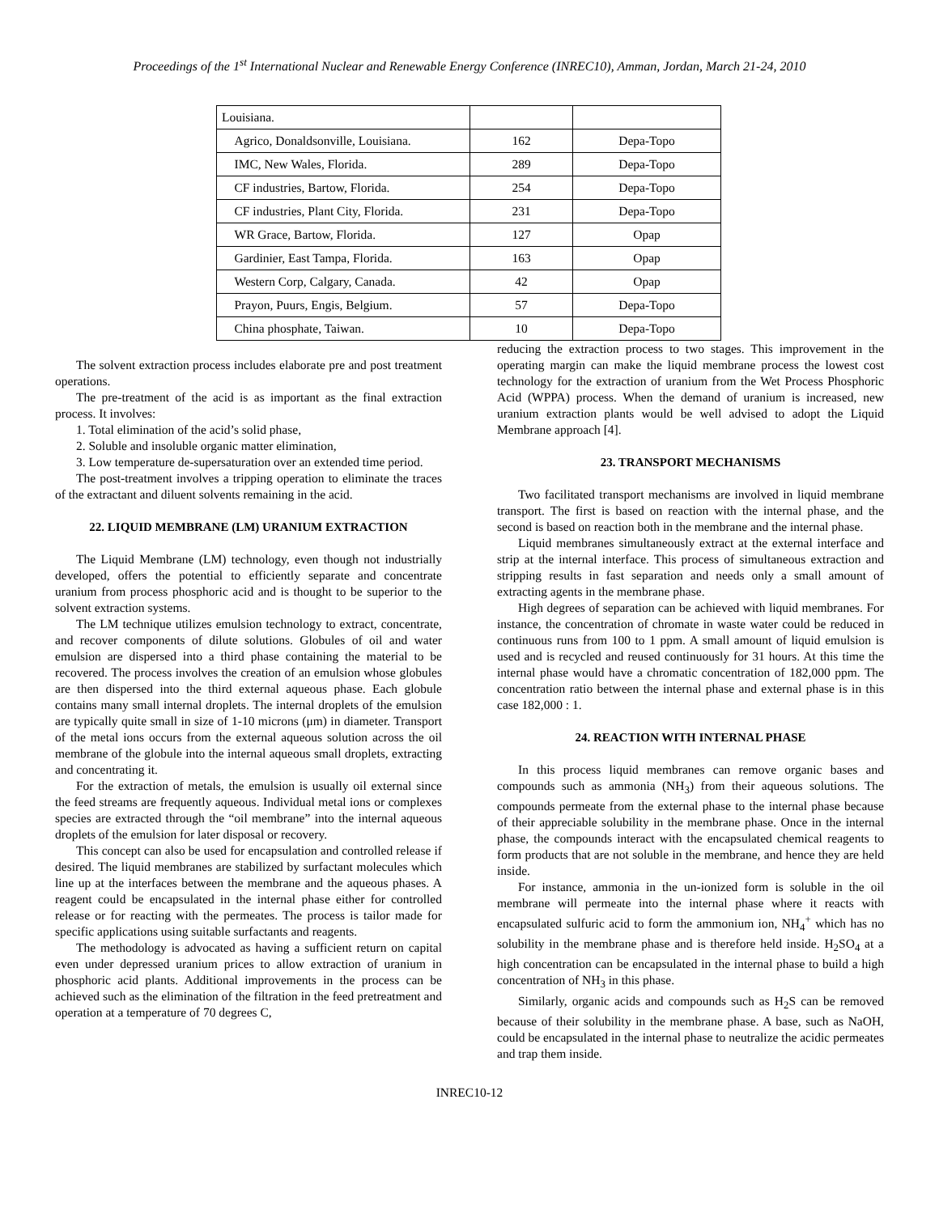Proceedings of the 1<sup>st</sup> International Nuclear and Renewable Energy Conference (INREC10), Amman, Jordan, March 21-24, 2010
| Louisiana. | | |
| Agrico, Donaldsonville, Louisiana. | 162 | Depa-Topo |
| IMC, New Wales, Florida. | 289 | Depa-Topo |
| CF industries, Bartow, Florida. | 254 | Depa-Topo |
| CF industries, Plant City, Florida. | 231 | Depa-Topo |
| WR Grace, Bartow, Florida. | 127 | Opap |
| Gardinier, East Tampa, Florida. | 163 | Opap |
| Western Corp, Calgary, Canada. | 42 | Opap |
| Prayon, Puurs, Engis, Belgium. | 57 | Depa-Topo |
| China phosphate, Taiwan. | 10 | Depa-Topo |
The solvent extraction process includes elaborate pre and post treatment operations.
The pre-treatment of the acid is as important as the final extraction process. It involves:
1. Total elimination of the acid’s solid phase,
2. Soluble and insoluble organic matter elimination,
3. Low temperature de-supersaturation over an extended time period.
The post-treatment involves a tripping operation to eliminate the traces of the extractant and diluent solvents remaining in the acid.
22. LIQUID MEMBRANE (LM) URANIUM EXTRACTION
The Liquid Membrane (LM) technology, even though not industrially developed, offers the potential to efficiently separate and concentrate uranium from process phosphoric acid and is thought to be superior to the solvent extraction systems.
The LM technique utilizes emulsion technology to extract, concentrate, and recover components of dilute solutions. Globules of oil and water emulsion are dispersed into a third phase containing the material to be recovered. The process involves the creation of an emulsion whose globules are then dispersed into the third external aqueous phase. Each globule contains many small internal droplets. The internal droplets of the emulsion are typically quite small in size of 1-10 microns (μm) in diameter. Transport of the metal ions occurs from the external aqueous solution across the oil membrane of the globule into the internal aqueous small droplets, extracting and concentrating it.
For the extraction of metals, the emulsion is usually oil external since the feed streams are frequently aqueous. Individual metal ions or complexes species are extracted through the “oil membrane” into the internal aqueous droplets of the emulsion for later disposal or recovery.
This concept can also be used for encapsulation and controlled release if desired. The liquid membranes are stabilized by surfactant molecules which line up at the interfaces between the membrane and the aqueous phases. A reagent could be encapsulated in the internal phase either for controlled release or for reacting with the permeates. The process is tailor made for specific applications using suitable surfactants and reagents.
The methodology is advocated as having a sufficient return on capital even under depressed uranium prices to allow extraction of uranium in phosphoric acid plants. Additional improvements in the process can be achieved such as the elimination of the filtration in the feed pretreatment and operation at a temperature of 70 degrees C,
reducing the extraction process to two stages. This improvement in the operating margin can make the liquid membrane process the lowest cost technology for the extraction of uranium from the Wet Process Phosphoric Acid (WPPA) process. When the demand of uranium is increased, new uranium extraction plants would be well advised to adopt the Liquid Membrane approach [4].
23. TRANSPORT MECHANISMS
Two facilitated transport mechanisms are involved in liquid membrane transport. The first is based on reaction with the internal phase, and the second is based on reaction both in the membrane and the internal phase.
Liquid membranes simultaneously extract at the external interface and strip at the internal interface. This process of simultaneous extraction and stripping results in fast separation and needs only a small amount of extracting agents in the membrane phase.
High degrees of separation can be achieved with liquid membranes. For instance, the concentration of chromate in waste water could be reduced in continuous runs from 100 to 1 ppm. A small amount of liquid emulsion is used and is recycled and reused continuously for 31 hours. At this time the internal phase would have a chromatic concentration of 182,000 ppm. The concentration ratio between the internal phase and external phase is in this case 182,000 : 1.
24. REACTION WITH INTERNAL PHASE
In this process liquid membranes can remove organic bases and compounds such as ammonia (NH<sub>3</sub>) from their aqueous solutions. The compounds permeate from the external phase to the internal phase because of their appreciable solubility in the membrane phase. Once in the internal phase, the compounds interact with the encapsulated chemical reagents to form products that are not soluble in the membrane, and hence they are held inside.
For instance, ammonia in the un-ionized form is soluble in the oil membrane will permeate into the internal phase where it reacts with encapsulated sulfuric acid to form the ammonium ion, NH<sub>4</sub><sup>+</sup> which has no solubility in the membrane phase and is therefore held inside. H<sub>2</sub>SO<sub>4</sub> at a high concentration can be encapsulated in the internal phase to build a high concentration of NH<sub>3</sub> in this phase.
Similarly, organic acids and compounds such as H<sub>2</sub>S can be removed because of their solubility in the membrane phase. A base, such as NaOH, could be encapsulated in the internal phase to neutralize the acidic permeates and trap them inside.
INREC10-12